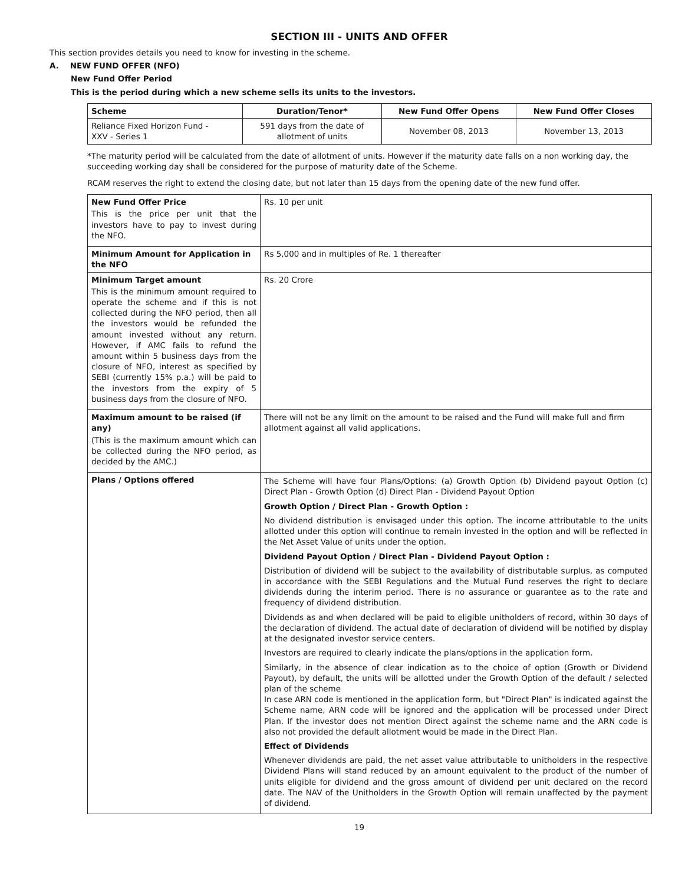SECTION III - UNITS AND OFFER
This section provides details you need to know for investing in the scheme.
A. NEW FUND OFFER (NFO)
New Fund Offer Period
This is the period during which a new scheme sells its units to the investors.
| Scheme | Duration/Tenor* | New Fund Offer Opens | New Fund Offer Closes |
| --- | --- | --- | --- |
| Reliance Fixed Horizon Fund - XXV - Series 1 | 591 days from the date of allotment of units | November 08, 2013 | November 13, 2013 |
*The maturity period will be calculated from the date of allotment of units. However if the maturity date falls on a non working day, the succeeding working day shall be considered for the purpose of maturity date of the Scheme.
RCAM reserves the right to extend the closing date, but not later than 15 days from the opening date of the new fund offer.
| New Fund Offer Price This is the price per unit that the investors have to pay to invest during the NFO. | Rs. 10 per unit |
| Minimum Amount for Application in the NFO | Rs 5,000 and in multiples of Re. 1 thereafter |
| Minimum Target amount This is the minimum amount required to operate the scheme and if this is not collected during the NFO period, then all the investors would be refunded the amount invested without any return. However, if AMC fails to refund the amount within 5 business days from the closure of NFO, interest as specified by SEBI (currently 15% p.a.) will be paid to the investors from the expiry of 5 business days from the closure of NFO. | Rs. 20 Crore |
| Maximum amount to be raised (if any) (This is the maximum amount which can be collected during the NFO period, as decided by the AMC.) | There will not be any limit on the amount to be raised and the Fund will make full and firm allotment against all valid applications. |
| Plans / Options offered | The Scheme will have four Plans/Options: (a) Growth Option (b) Dividend payout Option (c) Direct Plan - Growth Option (d) Direct Plan - Dividend Payout Option Growth Option / Direct Plan - Growth Option : No dividend distribution is envisaged under this option. The income attributable to the units allotted under this option will continue to remain invested in the option and will be reflected in the Net Asset Value of units under the option. Dividend Payout Option / Direct Plan - Dividend Payout Option : Distribution of dividend will be subject to the availability of distributable surplus, as computed in accordance with the SEBI Regulations and the Mutual Fund reserves the right to declare dividends during the interim period. There is no assurance or guarantee as to the rate and frequency of dividend distribution. Dividends as and when declared will be paid to eligible unitholders of record, within 30 days of the declaration of dividend. The actual date of declaration of dividend will be notified by display at the designated investor service centers. Investors are required to clearly indicate the plans/options in the application form. Similarly, in the absence of clear indication as to the choice of option (Growth or Dividend Payout), by default, the units will be allotted under the Growth Option of the default / selected plan of the scheme In case ARN code is mentioned in the application form, but "Direct Plan" is indicated against the Scheme name, ARN code will be ignored and the application will be processed under Direct Plan. If the investor does not mention Direct against the scheme name and the ARN code is also not provided the default allotment would be made in the Direct Plan. Effect of Dividends Whenever dividends are paid, the net asset value attributable to unitholders in the respective Dividend Plans will stand reduced by an amount equivalent to the product of the number of units eligible for dividend and the gross amount of dividend per unit declared on the record date. The NAV of the Unitholders in the Growth Option will remain unaffected by the payment of dividend. |
19